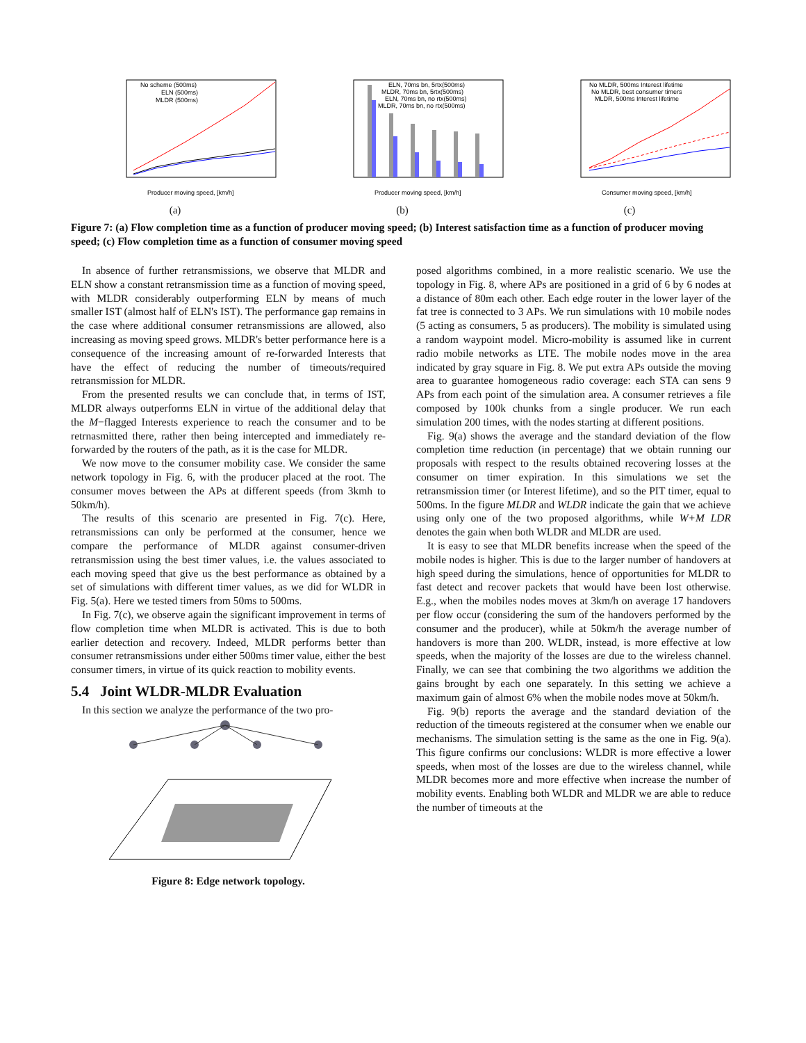No scheme (500ms)
ELN (500ms)
MLDR (500ms)
Producer moving speed, [km/h]
(a)
ELN, 70ms bn, 5rtx(500ms)
MLDR, 70ms bn, 5rtx(500ms)
ELN, 70ms bn, no rtx(500ms)
MLDR, 70ms bn, no rtx(500ms)
Producer moving speed, [km/h]
(b)
No MLDR, 500ms Interest lifetime
No MLDR, best consumer timers
MLDR, 500ms Interest lifetime
Consumer moving speed, [km/h]
(c)
Figure 7: (a) Flow completion time as a function of producer moving speed; (b) Interest satisfaction time as a function of producer moving speed; (c) Flow completion time as a function of consumer moving speed
In absence of further retransmissions, we observe that MLDR and ELN show a constant retransmission time as a function of moving speed, with MLDR considerably outperforming ELN by means of much smaller IST (almost half of ELN's IST). The performance gap remains in the case where additional consumer retransmissions are allowed, also increasing as moving speed grows. MLDR's better performance here is a consequence of the increasing amount of re-forwarded Interests that have the effect of reducing the number of timeouts/required retransmission for MLDR.
From the presented results we can conclude that, in terms of IST, MLDR always outperforms ELN in virtue of the additional delay that the M−flagged Interests experience to reach the consumer and to be retrnasmitted there, rather then being intercepted and immediately re-forwarded by the routers of the path, as it is the case for MLDR.
We now move to the consumer mobility case. We consider the same network topology in Fig. 6, with the producer placed at the root. The consumer moves between the APs at different speeds (from 3kmh to 50km/h).
The results of this scenario are presented in Fig. 7(c). Here, retransmissions can only be performed at the consumer, hence we compare the performance of MLDR against consumer-driven retransmission using the best timer values, i.e. the values associated to each moving speed that give us the best performance as obtained by a set of simulations with different timer values, as we did for WLDR in Fig. 5(a). Here we tested timers from 50ms to 500ms.
In Fig. 7(c), we observe again the significant improvement in terms of flow completion time when MLDR is activated. This is due to both earlier detection and recovery. Indeed, MLDR performs better than consumer retransmissions under either 500ms timer value, either the best consumer timers, in virtue of its quick reaction to mobility events.
5.4 Joint WLDR-MLDR Evaluation
In this section we analyze the performance of the two pro-
Figure 8: Edge network topology.
posed algorithms combined, in a more realistic scenario. We use the topology in Fig. 8, where APs are positioned in a grid of 6 by 6 nodes at a distance of 80m each other. Each edge router in the lower layer of the fat tree is connected to 3 APs. We run simulations with 10 mobile nodes (5 acting as consumers, 5 as producers). The mobility is simulated using a random waypoint model. Micro-mobility is assumed like in current radio mobile networks as LTE. The mobile nodes move in the area indicated by gray square in Fig. 8. We put extra APs outside the moving area to guarantee homogeneous radio coverage: each STA can sens 9 APs from each point of the simulation area. A consumer retrieves a file composed by 100k chunks from a single producer. We run each simulation 200 times, with the nodes starting at different positions.
Fig. 9(a) shows the average and the standard deviation of the flow completion time reduction (in percentage) that we obtain running our proposals with respect to the results obtained recovering losses at the consumer on timer expiration. In this simulations we set the retransmission timer (or Interest lifetime), and so the PIT timer, equal to 500ms. In the figure MLDR and WLDR indicate the gain that we achieve using only one of the two proposed algorithms, while W+M LDR denotes the gain when both WLDR and MLDR are used.
It is easy to see that MLDR benefits increase when the speed of the mobile nodes is higher. This is due to the larger number of handovers at high speed during the simulations, hence of opportunities for MLDR to fast detect and recover packets that would have been lost otherwise. E.g., when the mobiles nodes moves at 3km/h on average 17 handovers per flow occur (considering the sum of the handovers performed by the consumer and the producer), while at 50km/h the average number of handovers is more than 200. WLDR, instead, is more effective at low speeds, when the majority of the losses are due to the wireless channel. Finally, we can see that combining the two algorithms we addition the gains brought by each one separately. In this setting we achieve a maximum gain of almost 6% when the mobile nodes move at 50km/h.
Fig. 9(b) reports the average and the standard deviation of the reduction of the timeouts registered at the consumer when we enable our mechanisms. The simulation setting is the same as the one in Fig. 9(a). This figure confirms our conclusions: WLDR is more effective a lower speeds, when most of the losses are due to the wireless channel, while MLDR becomes more and more effective when increase the number of mobility events. Enabling both WLDR and MLDR we are able to reduce the number of timeouts at the